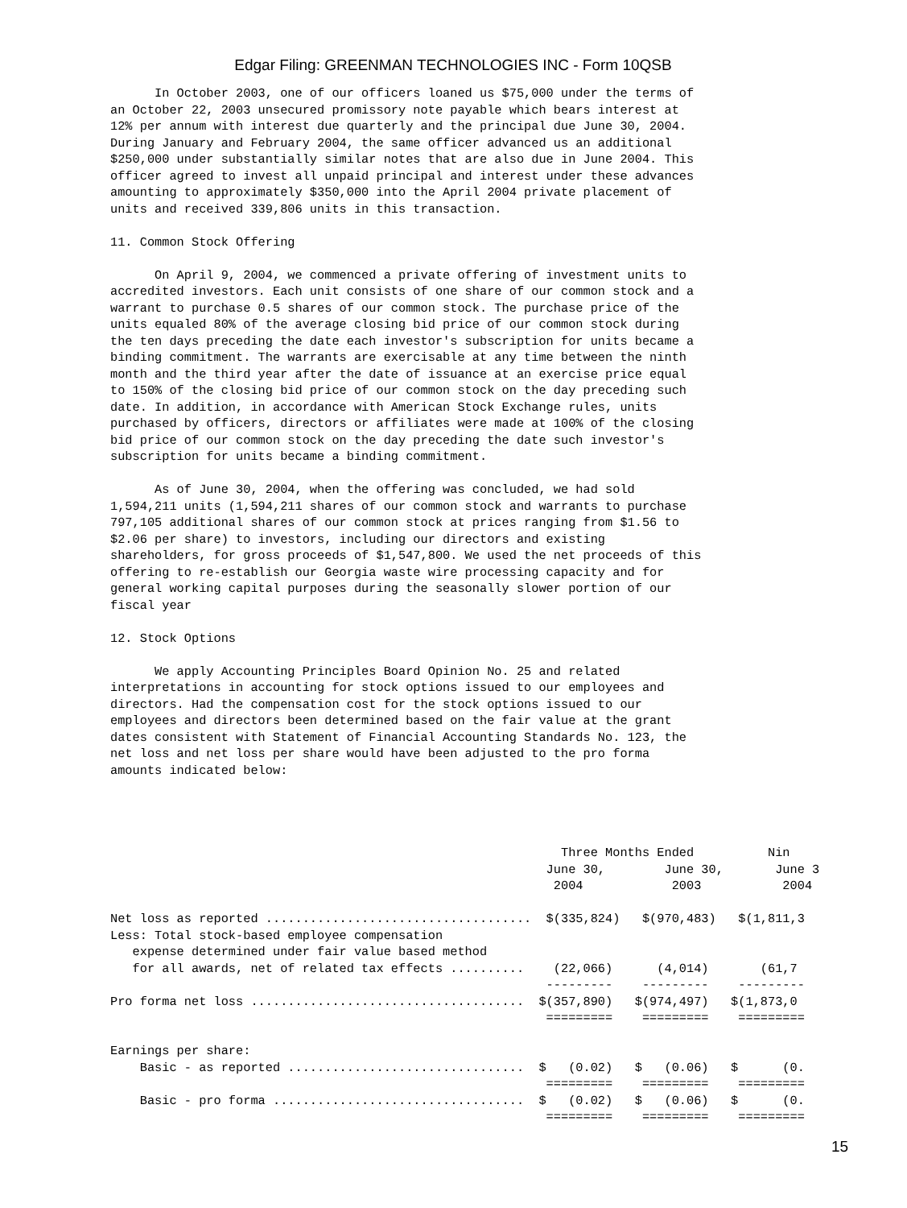Edgar Filing: GREENMAN TECHNOLOGIES INC - Form 10QSB
      In October 2003, one of our officers loaned us $75,000 under the terms of
an October 22, 2003 unsecured promissory note payable which bears interest at
12% per annum with interest due quarterly and the principal due June 30, 2004.
During January and February 2004, the same officer advanced us an additional
$250,000 under substantially similar notes that are also due in June 2004. This
officer agreed to invest all unpaid principal and interest under these advances
amounting to approximately $350,000 into the April 2004 private placement of
units and received 339,806 units in this transaction.

11. Common Stock Offering

      On April 9, 2004, we commenced a private offering of investment units to
accredited investors. Each unit consists of one share of our common stock and a
warrant to purchase 0.5 shares of our common stock. The purchase price of the
units equaled 80% of the average closing bid price of our common stock during
the ten days preceding the date each investor's subscription for units became a
binding commitment. The warrants are exercisable at any time between the ninth
month and the third year after the date of issuance at an exercise price equal
to 150% of the closing bid price of our common stock on the day preceding such
date. In addition, in accordance with American Stock Exchange rules, units
purchased by officers, directors or affiliates were made at 100% of the closing
bid price of our common stock on the day preceding the date such investor's
subscription for units became a binding commitment.

      As of June 30, 2004, when the offering was concluded, we had sold
1,594,211 units (1,594,211 shares of our common stock and warrants to purchase
797,105 additional shares of our common stock at prices ranging from $1.56 to
$2.06 per share) to investors, including our directors and existing
shareholders, for gross proceeds of $1,547,800. We used the net proceeds of this
offering to re-establish our Georgia waste wire processing capacity and for
general working capital purposes during the seasonally slower portion of our
fiscal year

12. Stock Options

      We apply Accounting Principles Board Opinion No. 25 and related
interpretations in accounting for stock options issued to our employees and
directors. Had the compensation cost for the stock options issued to our
employees and directors been determined based on the fair value at the grant
dates consistent with Statement of Financial Accounting Standards No. 123, the
net loss and net loss per share would have been adjusted to the pro forma
amounts indicated below:




                                                             Three Months Ended          Nin
                                                           June 30,        June 30,       June 3
                                                            2004            2003           2004

Net loss as reported ....................................  $(335,824)   $(970,483)   $(1,811,3
Less: Total stock-based employee compensation
   expense determined under fair value based method
   for all awards, net of related tax effects ..........    (22,066)      (4,014)       (61,7
                                                           ---------    ---------    ---------
Pro forma net loss .....................................  $(357,890)   $(974,497)   $(1,873,0
                                                           =========    =========    =========

Earnings per share:
    Basic - as reported ................................  $   (0.02)   $   (0.06)   $      (0.
                                                           =========    =========    =========
    Basic - pro forma ..................................  $   (0.02)   $   (0.06)   $      (0.
                                                           =========    =========    =========
15